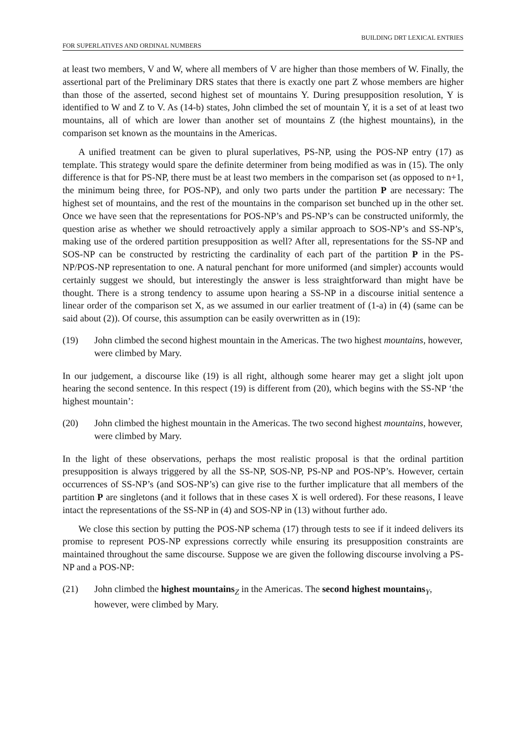BUILDING DRT LEXICAL ENTRIES
FOR SUPERLATIVES AND ORDINAL NUMBERS
at least two members, V and W, where all members of V are higher than those members of W. Finally, the assertional part of the Preliminary DRS states that there is exactly one part Z whose members are higher than those of the asserted, second highest set of mountains Y. During presupposition resolution, Y is identified to W and Z to V. As (14-b) states, John climbed the set of mountain Y, it is a set of at least two mountains, all of which are lower than another set of mountains Z (the highest mountains), in the comparison set known as the mountains in the Americas.
A unified treatment can be given to plural superlatives, PS-NP, using the POS-NP entry (17) as template. This strategy would spare the definite determiner from being modified as was in (15). The only difference is that for PS-NP, there must be at least two members in the comparison set (as opposed to n+1, the minimum being three, for POS-NP), and only two parts under the partition P are necessary: The highest set of mountains, and the rest of the mountains in the comparison set bunched up in the other set. Once we have seen that the representations for POS-NP’s and PS-NP’s can be constructed uniformly, the question arise as whether we should retroactively apply a similar approach to SOS-NP’s and SS-NP’s, making use of the ordered partition presupposition as well? After all, representations for the SS-NP and SOS-NP can be constructed by restricting the cardinality of each part of the partition P in the PS-NP/POS-NP representation to one. A natural penchant for more uniformed (and simpler) accounts would certainly suggest we should, but interestingly the answer is less straightforward than might have be thought. There is a strong tendency to assume upon hearing a SS-NP in a discourse initial sentence a linear order of the comparison set X, as we assumed in our earlier treatment of (1-a) in (4) (same can be said about (2)). Of course, this assumption can be easily overwritten as in (19):
(19) John climbed the second highest mountain in the Americas. The two highest mountains, however, were climbed by Mary.
In our judgement, a discourse like (19) is all right, although some hearer may get a slight jolt upon hearing the second sentence. In this respect (19) is different from (20), which begins with the SS-NP ‘the highest mountain’:
(20) John climbed the highest mountain in the Americas. The two second highest mountains, however, were climbed by Mary.
In the light of these observations, perhaps the most realistic proposal is that the ordinal partition presupposition is always triggered by all the SS-NP, SOS-NP, PS-NP and POS-NP’s. However, certain occurrences of SS-NP’s (and SOS-NP’s) can give rise to the further implicature that all members of the partition P are singletons (and it follows that in these cases X is well ordered). For these reasons, I leave intact the representations of the SS-NP in (4) and SOS-NP in (13) without further ado.
We close this section by putting the POS-NP schema (17) through tests to see if it indeed delivers its promise to represent POS-NP expressions correctly while ensuring its presupposition constraints are maintained throughout the same discourse. Suppose we are given the following discourse involving a PS-NP and a POS-NP:
(21) John climbed the highest mountains<sub>Z</sub> in the Americas. The second highest mountains<sub>Y</sub>, however, were climbed by Mary.